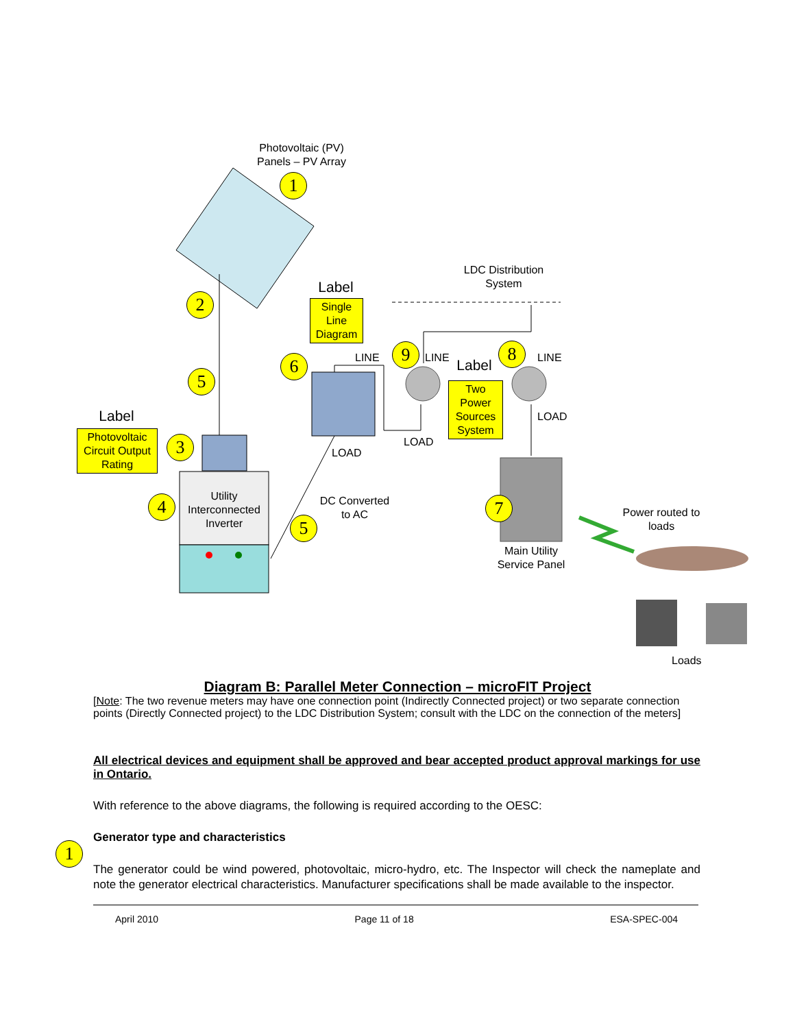Photovoltaic (PV)
Panels – PV Array
1
2
5
Label
Photovoltaic Circuit Output Rating
3
4
Utility Interconnected Inverter
Label
Single Line Diagram
6 LINE
LOAD
DC Converted to AC
5
LDC Distribution System
9 LINE
Label
Two Power Sources System
8 LINE
LOAD
LOAD
7
Main Utility Service Panel
Power routed to loads
Loads
Diagram B: Parallel Meter Connection – microFIT Project
[Note: The two revenue meters may have one connection point (Indirectly Connected project) or two separate connection points (Directly Connected project) to the LDC Distribution System; consult with the LDC on the connection of the meters]
All electrical devices and equipment shall be approved and bear accepted product approval markings for use in Ontario.
With reference to the above diagrams, the following is required according to the OESC:
1
Generator type and characteristics
The generator could be wind powered, photovoltaic, micro-hydro, etc. The Inspector will check the nameplate and note the generator electrical characteristics. Manufacturer specifications shall be made available to the inspector.
April 2010 Page 11 of 18 ESA-SPEC-004